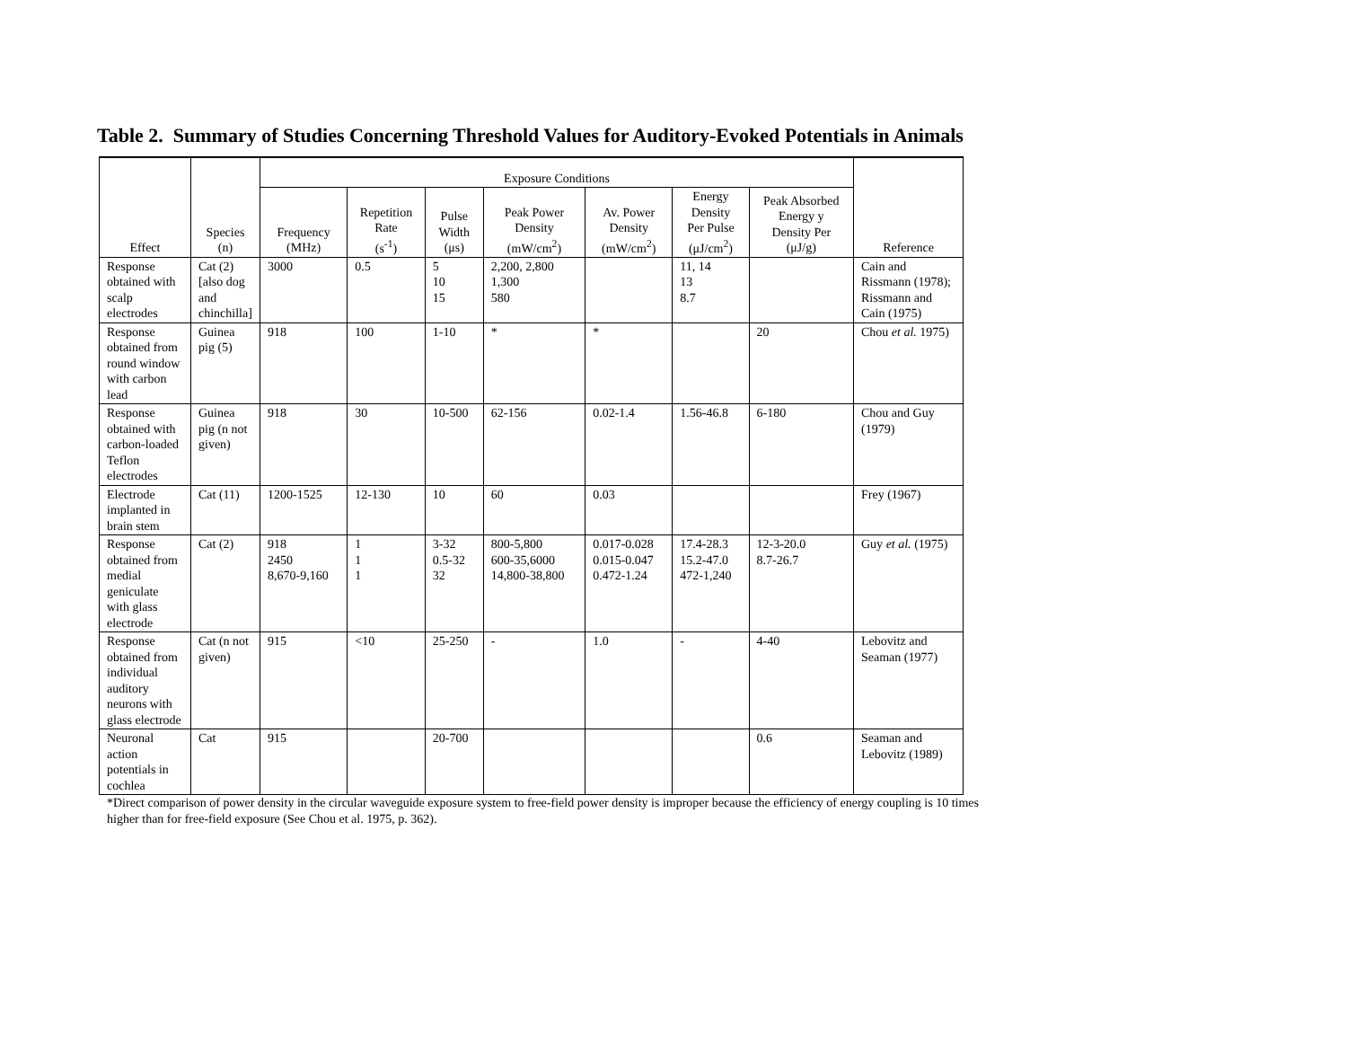Table 2. Summary of Studies Concerning Threshold Values for Auditory-Evoked Potentials in Animals
| Effect | Species (n) | Exposure Conditions | | | | | | | Reference |
| --- | --- | --- | --- | --- | --- | --- | --- | --- | --- |
| | | Frequency (MHz) | Repetition Rate (s<sup>-1</sup>) | Pulse Width (μs) | Peak Power Density (mW/cm<sup>2</sup>) | Av. Power Density (mW/cm<sup>2</sup>) | Energy Density Per Pulse (μJ/cm<sup>2</sup>) | Peak Absorbed Energy y Density Per (μJ/g) | |
| Response obtained with scalp electrodes | Cat (2) [also dog and chinchilla] | 3000 | 0.5 | 5 10 15 | 2,200, 2,800 1,300 580 | | 11, 14 13 8.7 | | Cain and Rissmann (1978); Rissmann and Cain (1975) |
| Response obtained from round window with carbon lead | Guinea pig (5) | 918 | 100 | 1-10 | * | * | | 20 | Chou et al. 1975) |
| Response obtained with carbon-loaded Teflon electrodes | Guinea pig (n not given) | 918 | 30 | 10-500 | 62-156 | 0.02-1.4 | 1.56-46.8 | 6-180 | Chou and Guy (1979) |
| Electrode implanted in brain stem | Cat (11) | 1200-1525 | 12-130 | 10 | 60 | 0.03 | | | Frey (1967) |
| Response obtained from medial geniculate with glass electrode | Cat (2) | 918 2450 8,670-9,160 | 1 1 1 | 3-32 0.5-32 32 | 800-5,800 600-35,6000 14,800-38,800 | 0.017-0.028 0.015-0.047 0.472-1.24 | 17.4-28.3 15.2-47.0 472-1,240 | 12-3-20.0 8.7-26.7 | Guy et al. (1975) |
| Response obtained from individual auditory neurons with glass electrode | Cat (n not given) | 915 | <10 | 25-250 | - | 1.0 | - | 4-40 | Lebovitz and Seaman (1977) |
| Neuronal action potentials in cochlea | Cat | 915 | | 20-700 | | | | 0.6 | Seaman and Lebovitz (1989) |
*Direct comparison of power density in the circular waveguide exposure system to free-field power density is improper because the efficiency of energy coupling is 10 times higher than for free-field exposure (See Chou et al. 1975, p. 362).